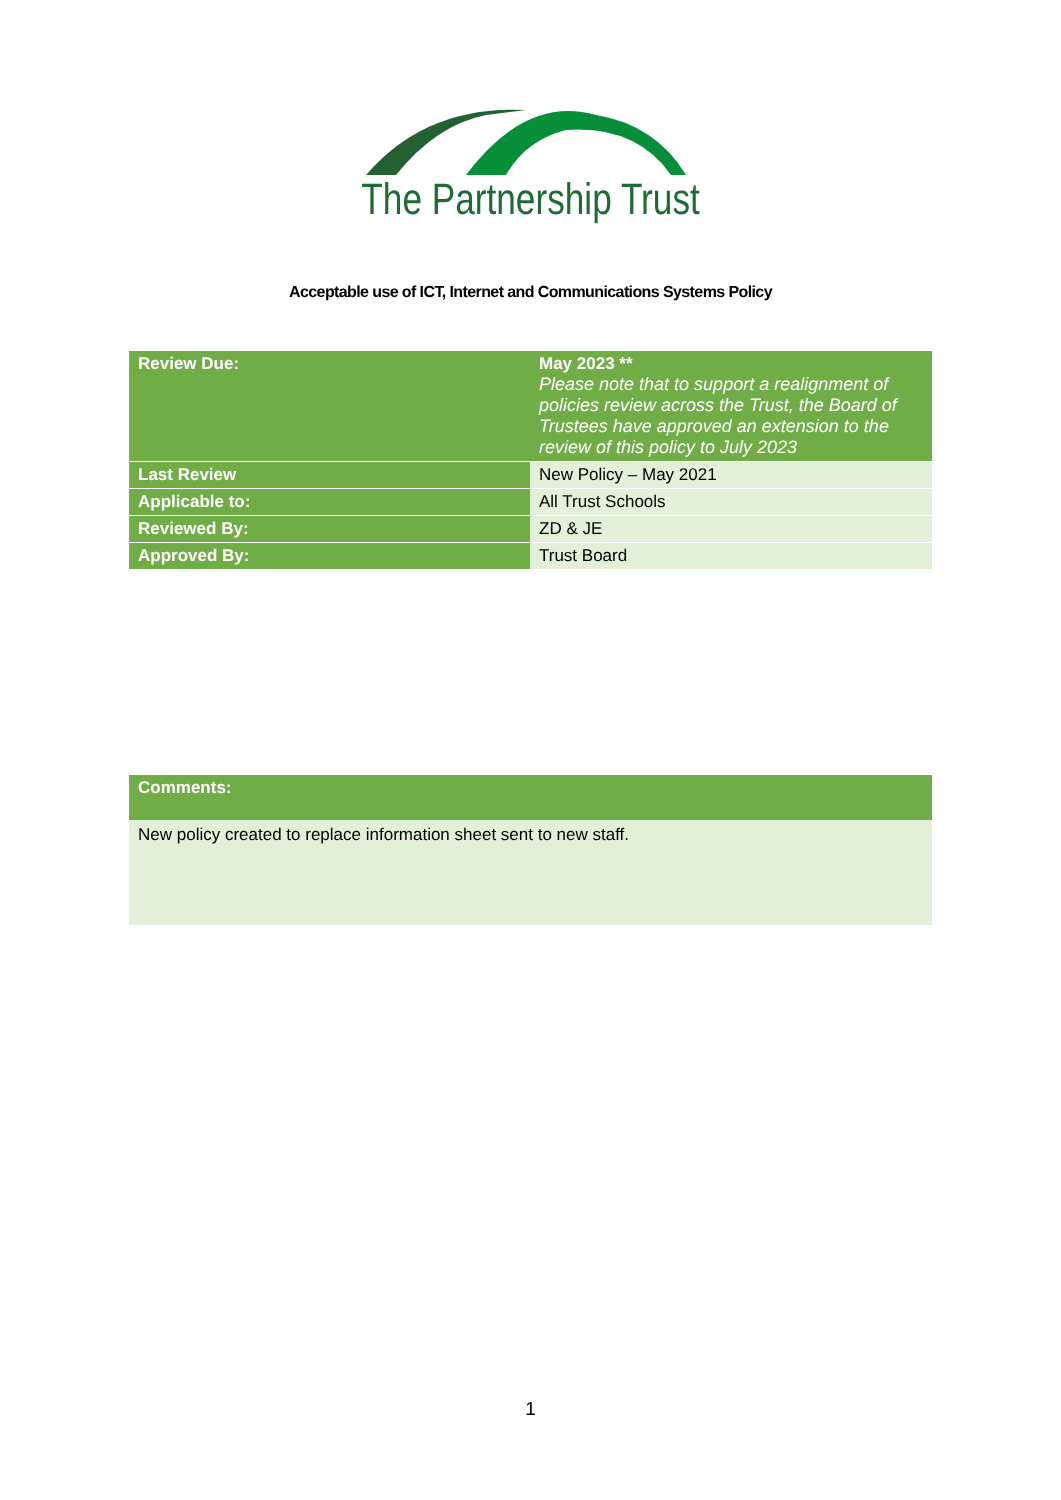The Partnership Trust
Acceptable use of ICT, Internet and Communications Systems Policy
| Review Due: | May 2023 ** Please note that to support a realignment of policies review across the Trust, the Board of Trustees have approved an extension to the review of this policy to July 2023 |
| Last Review | New Policy – May 2021 |
| Applicable to: | All Trust Schools |
| Reviewed By: | ZD & JE |
| Approved By: | Trust Board |
Comments:
New policy created to replace information sheet sent to new staff.
1